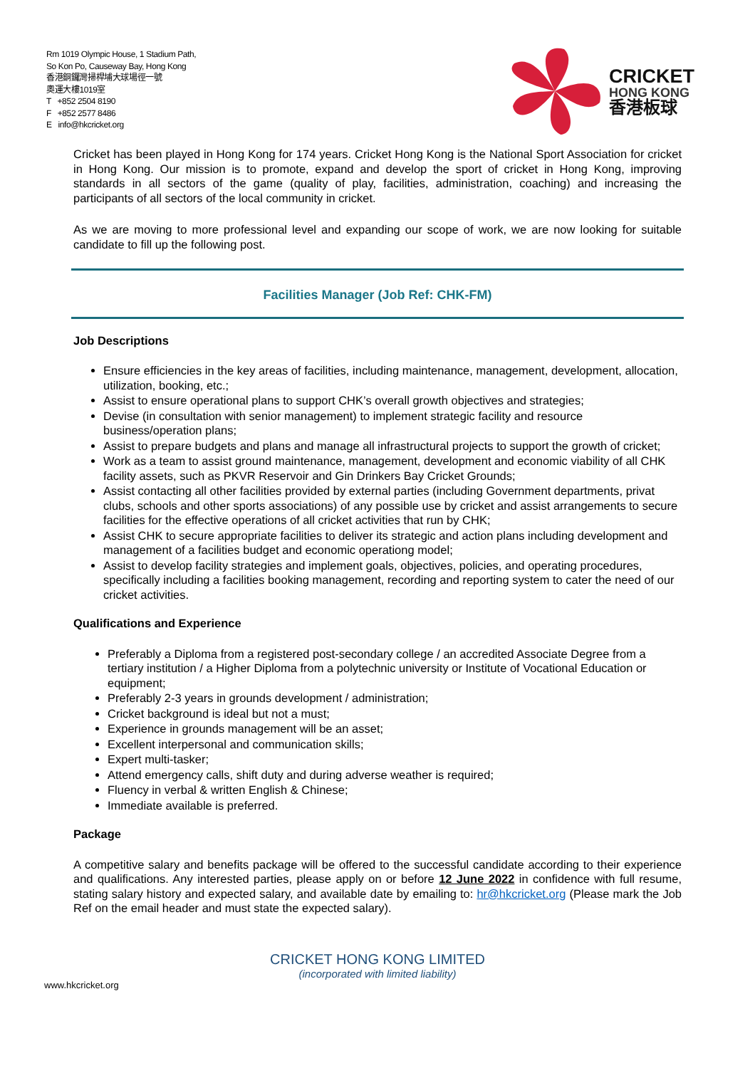Rm 1019 Olympic House, 1 Stadium Path,
So Kon Po, Causeway Bay, Hong Kong
香港銅鑼灣掃桿埔大球場徑一號
奧運大樓1019室
T +852 2504 8190
F +852 2577 8486
E info@hkcricket.org
CRICKET
HONG KONG
香港板球
Cricket has been played in Hong Kong for 174 years. Cricket Hong Kong is the National Sport Association for cricket in Hong Kong. Our mission is to promote, expand and develop the sport of cricket in Hong Kong, improving standards in all sectors of the game (quality of play, facilities, administration, coaching) and increasing the participants of all sectors of the local community in cricket.
As we are moving to more professional level and expanding our scope of work, we are now looking for suitable candidate to fill up the following post.
Facilities Manager (Job Ref: CHK-FM)
Job Descriptions
Ensure efficiencies in the key areas of facilities, including maintenance, management, development, allocation, utilization, booking, etc.;
Assist to ensure operational plans to support CHK’s overall growth objectives and strategies;
Devise (in consultation with senior management) to implement strategic facility and resource business/operation plans;
Assist to prepare budgets and plans and manage all infrastructural projects to support the growth of cricket;
Work as a team to assist ground maintenance, management, development and economic viability of all CHK facility assets, such as PKVR Reservoir and Gin Drinkers Bay Cricket Grounds;
Assist contacting all other facilities provided by external parties (including Government departments, privat clubs, schools and other sports associations) of any possible use by cricket and assist arrangements to secure facilities for the effective operations of all cricket activities that run by CHK;
Assist CHK to secure appropriate facilities to deliver its strategic and action plans including development and management of a facilities budget and economic operationg model;
Assist to develop facility strategies and implement goals, objectives, policies, and operating procedures, specifically including a facilities booking management, recording and reporting system to cater the need of our cricket activities.
Qualifications and Experience
Preferably a Diploma from a registered post-secondary college / an accredited Associate Degree from a tertiary institution / a Higher Diploma from a polytechnic university or Institute of Vocational Education or equipment;
Preferably 2-3 years in grounds development / administration;
Cricket background is ideal but not a must;
Experience in grounds management will be an asset;
Excellent interpersonal and communication skills;
Expert multi-tasker;
Attend emergency calls, shift duty and during adverse weather is required;
Fluency in verbal & written English & Chinese;
Immediate available is preferred.
Package
A competitive salary and benefits package will be offered to the successful candidate according to their experience and qualifications. Any interested parties, please apply on or before 12 June 2022 in confidence with full resume, stating salary history and expected salary, and available date by emailing to: hr@hkcricket.org (Please mark the Job Ref on the email header and must state the expected salary).
CRICKET HONG KONG LIMITED
(incorporated with limited liability)
www.hkcricket.org